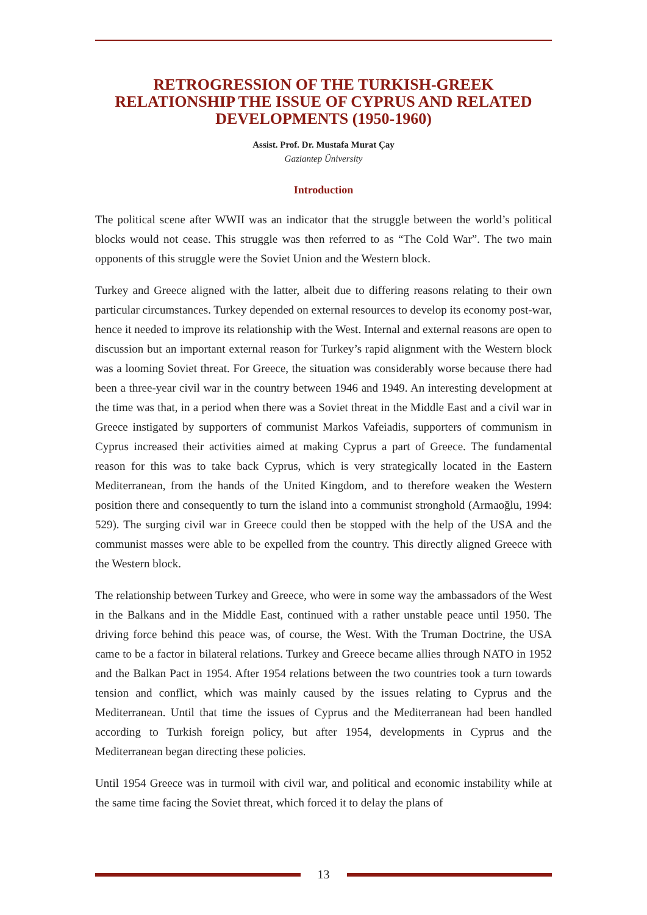RETROGRESSION OF THE TURKISH-GREEK RELATIONSHIP THE ISSUE OF CYPRUS AND RELATED DEVELOPMENTS (1950-1960)
Assist. Prof. Dr. Mustafa Murat Çay
Gaziantep Üniversity
Introduction
The political scene after WWII was an indicator that the struggle between the world’s political blocks would not cease. This struggle was then referred to as “The Cold War”. The two main opponents of this struggle were the Soviet Union and the Western block.
Turkey and Greece aligned with the latter, albeit due to differing reasons relating to their own particular circumstances. Turkey depended on external resources to develop its economy post-war, hence it needed to improve its relationship with the West. Internal and external reasons are open to discussion but an important external reason for Turkey’s rapid alignment with the Western block was a looming Soviet threat. For Greece, the situation was considerably worse because there had been a three-year civil war in the country between 1946 and 1949. An interesting development at the time was that, in a period when there was a Soviet threat in the Middle East and a civil war in Greece instigated by supporters of communist Markos Vafeiadis, supporters of communism in Cyprus increased their activities aimed at making Cyprus a part of Greece. The fundamental reason for this was to take back Cyprus, which is very strategically located in the Eastern Mediterranean, from the hands of the United Kingdom, and to therefore weaken the Western position there and consequently to turn the island into a communist stronghold (Armaoğlu, 1994: 529). The surging civil war in Greece could then be stopped with the help of the USA and the communist masses were able to be expelled from the country. This directly aligned Greece with the Western block.
The relationship between Turkey and Greece, who were in some way the ambassadors of the West in the Balkans and in the Middle East, continued with a rather unstable peace until 1950. The driving force behind this peace was, of course, the West. With the Truman Doctrine, the USA came to be a factor in bilateral relations. Turkey and Greece became allies through NATO in 1952 and the Balkan Pact in 1954. After 1954 relations between the two countries took a turn towards tension and conflict, which was mainly caused by the issues relating to Cyprus and the Mediterranean. Until that time the issues of Cyprus and the Mediterranean had been handled according to Turkish foreign policy, but after 1954, developments in Cyprus and the Mediterranean began directing these policies.
Until 1954 Greece was in turmoil with civil war, and political and economic instability while at the same time facing the Soviet threat, which forced it to delay the plans of
13